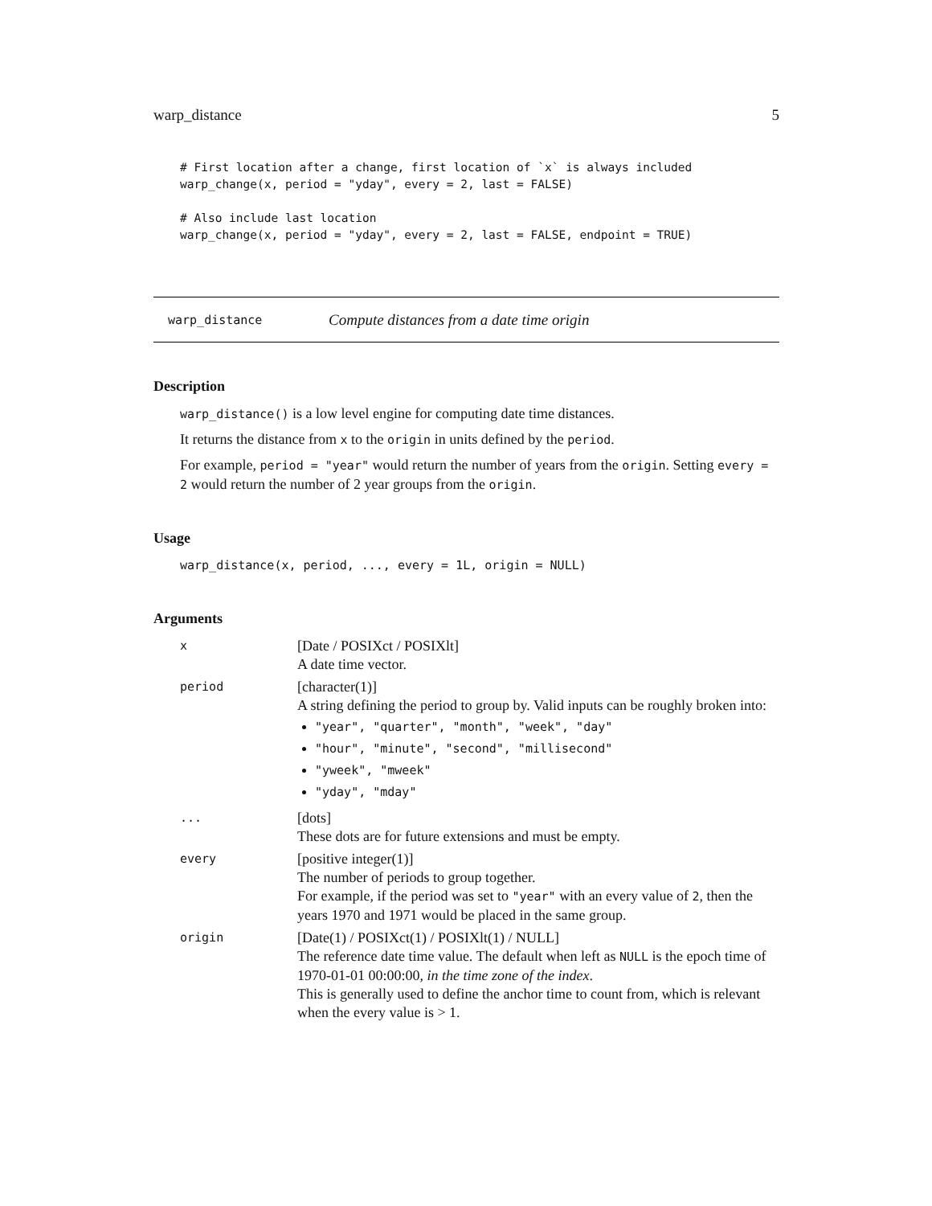warp_distance 5
# First location after a change, first location of `x` is always included
warp_change(x, period = "yday", every = 2, last = FALSE)

# Also include last location
warp_change(x, period = "yday", every = 2, last = FALSE, endpoint = TRUE)
warp_distance Compute distances from a date time origin
Description
warp_distance() is a low level engine for computing date time distances.
It returns the distance from x to the origin in units defined by the period.
For example, period = "year" would return the number of years from the origin. Setting every = 2 would return the number of 2 year groups from the origin.
Usage
warp_distance(x, period, ..., every = 1L, origin = NULL)
Arguments
| x | [Date / POSIXct / POSIXlt] A date time vector. |
| period | [character(1)] A string defining the period to group by. Valid inputs can be roughly broken into: "year", "quarter", "month", "week", "day" "hour", "minute", "second", "millisecond" "yweek", "mweek" "yday", "mday" |
| ... | [dots] These dots are for future extensions and must be empty. |
| every | [positive integer(1)] The number of periods to group together. For example, if the period was set to "year" with an every value of 2 , then the years 1970 and 1971 would be placed in the same group. |
| origin | [Date(1) / POSIXct(1) / POSIXlt(1) / NULL] The reference date time value. The default when left as NULL is the epoch time of 1970-01-01 00:00:00, in the time zone of the index . This is generally used to define the anchor time to count from, which is relevant when the every value is > 1. |